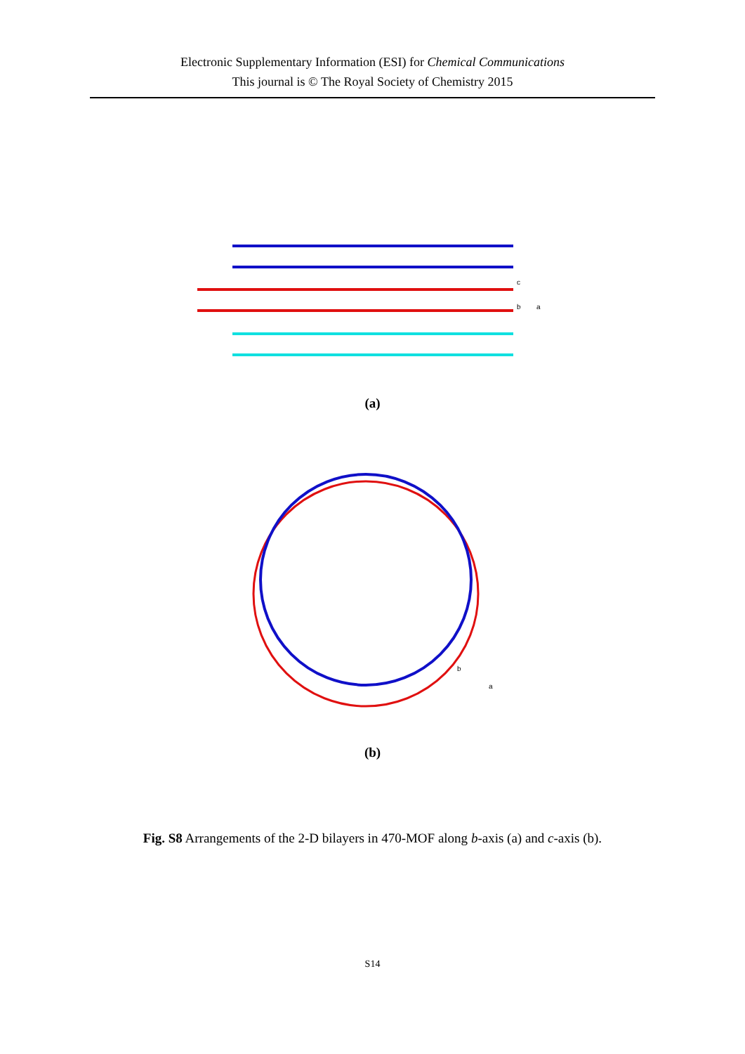Electronic Supplementary Information (ESI) for Chemical Communications
This journal is © The Royal Society of Chemistry 2015
c
b
a
(a)
b
a
(b)
Fig. S8 Arrangements of the 2-D bilayers in 470-MOF along b-axis (a) and c-axis (b).
S14